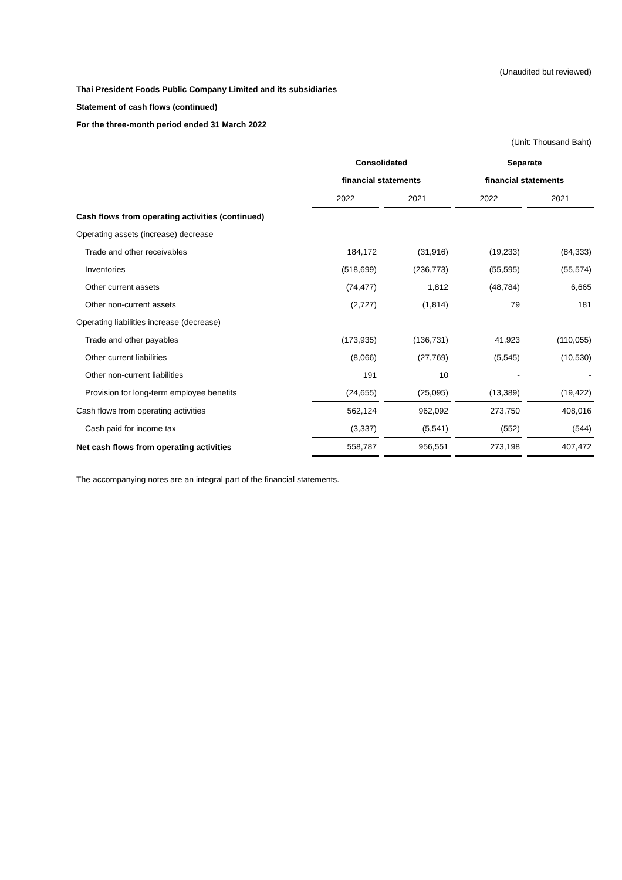(Unaudited but reviewed)
Thai President Foods Public Company Limited and its subsidiaries
Statement of cash flows (continued)
For the three-month period ended 31 March 2022
(Unit: Thousand Baht)
| | Consolidated | | | | Separate | | |
| --- | --- | --- | --- | --- | --- | --- | --- |
| | financial statements | | | | financial statements | | |
| | 2022 | | 2021 | | 2022 | | 2021 |
| Cash flows from operating activities (continued) | | | | | | | |
| Operating assets (increase) decrease | | | | | | | |
| Trade and other receivables | 184,172 | | (31,916) | | (19,233) | | (84,333) |
| Inventories | (518,699) | | (236,773) | | (55,595) | | (55,574) |
| Other current assets | (74,477) | | 1,812 | | (48,784) | | 6,665 |
| Other non-current assets | (2,727) | | (1,814) | | 79 | | 181 |
| Operating liabilities increase (decrease) | | | | | | | |
| Trade and other payables | (173,935) | | (136,731) | | 41,923 | | (110,055) |
| Other current liabilities | (8,066) | | (27,769) | | (5,545) | | (10,530) |
| Other non-current liabilities | 191 | | 10 | | - | | - |
| Provision for long-term employee benefits | (24,655) | | (25,095) | | (13,389) | | (19,422) |
| Cash flows from operating activities | 562,124 | | 962,092 | | 273,750 | | 408,016 |
| Cash paid for income tax | (3,337) | | (5,541) | | (552) | | (544) |
| Net cash flows from operating activities | 558,787 | | 956,551 | | 273,198 | | 407,472 |
The accompanying notes are an integral part of the financial statements.